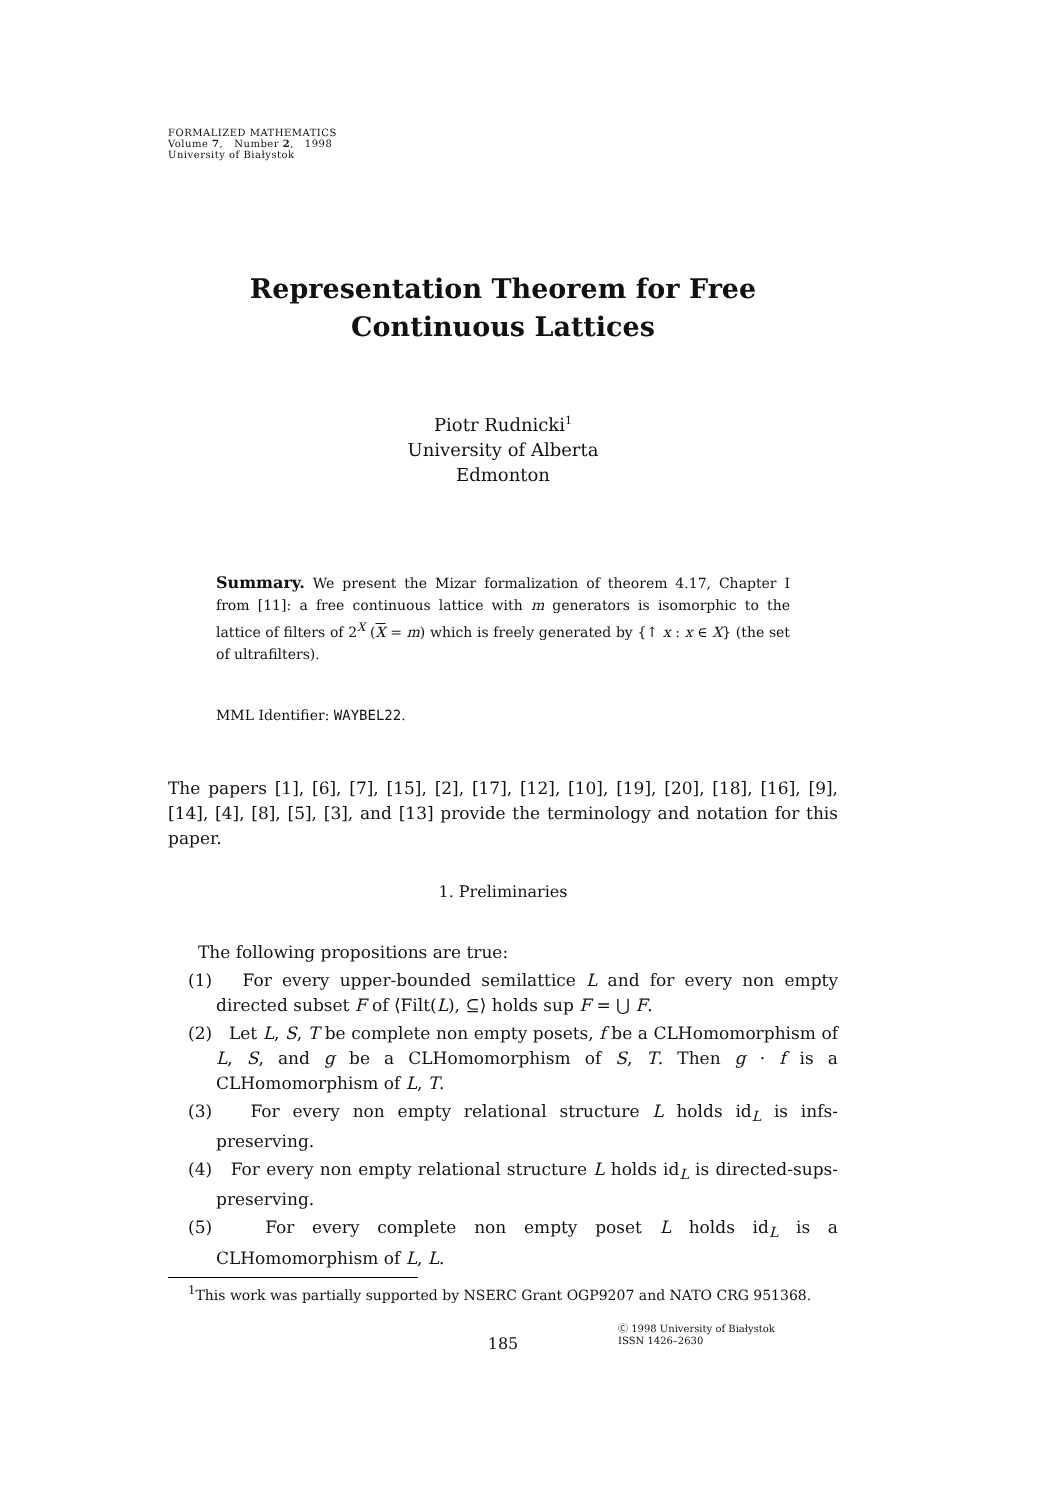FORMALIZED MATHEMATICS
Volume 7, Number 2, 1998
University of Białystok
Representation Theorem for Free
Continuous Lattices
Piotr Rudnicki<sup>1</sup>
University of Alberta
Edmonton
Summary. We present the Mizar formalization of theorem 4.17, Chapter I from [11]: a free continuous lattice with m generators is isomorphic to the lattice of filters of 2<sup>X</sup> (X = m) which is freely generated by {↑ x : x ∈ X} (the set of ultrafilters).
MML Identifier: WAYBEL22.
The papers [1], [6], [7], [15], [2], [17], [12], [10], [19], [20], [18], [16], [9], [14], [4], [8], [5], [3], and [13] provide the terminology and notation for this paper.
1. Preliminaries
The following propositions are true:
(1) For every upper-bounded semilattice L and for every non empty directed subset F of ⟨Filt(L), ⊆⟩ holds sup F = ⋃ F.
(2) Let L, S, T be complete non empty posets, f be a CLHomomorphism of L, S, and g be a CLHomomorphism of S, T. Then g · f is a CLHomomorphism of L, T.
(3) For every non empty relational structure L holds id<sub>L</sub> is infs-preserving.
(4) For every non empty relational structure L holds id<sub>L</sub> is directed-sups-preserving.
(5) For every complete non empty poset L holds id<sub>L</sub> is a CLHomomorphism of L, L.
<sup>1</sup> This work was partially supported by NSERC Grant OGP9207 and NATO CRG 951368.
185
Ⓒ 1998 University of Białystok
ISSN 1426–2630